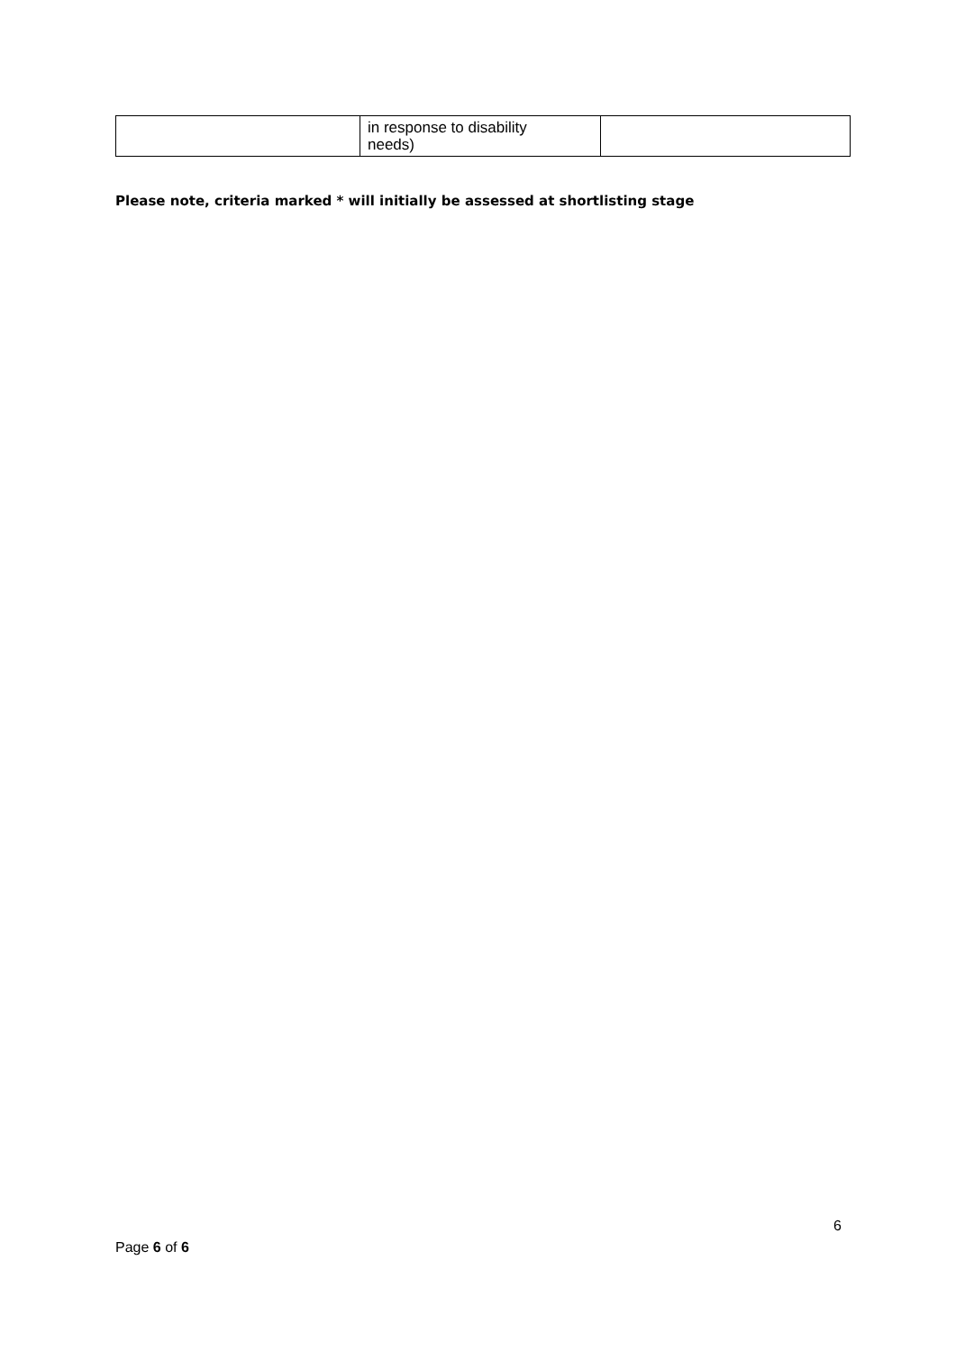| | in response to disability needs) | |
Please note, criteria marked * will initially be assessed at shortlisting stage
6
Page 6 of 6